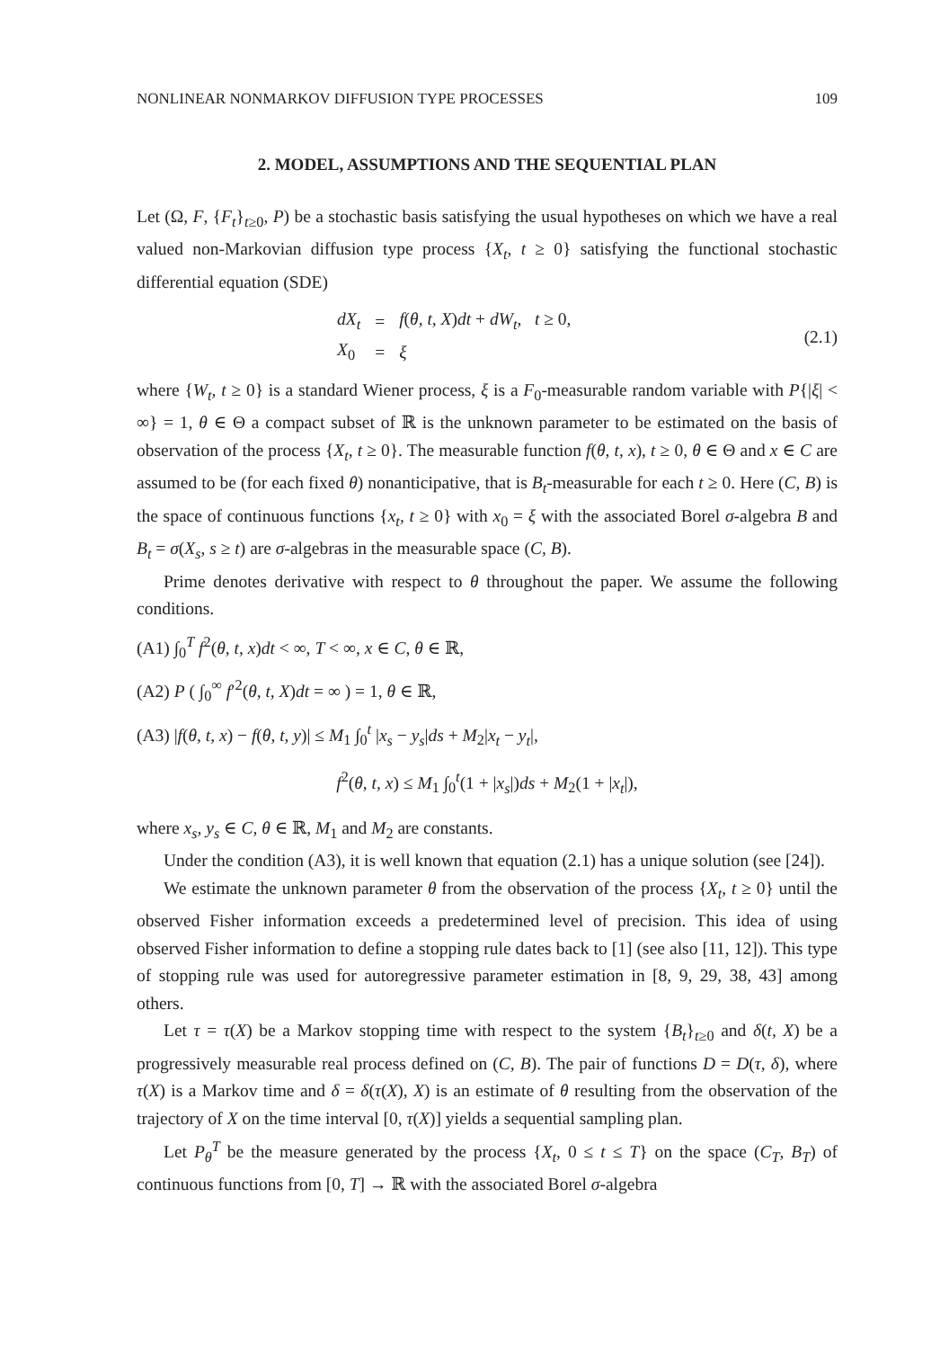NONLINEAR NONMARKOV DIFFUSION TYPE PROCESSES 109
2. MODEL, ASSUMPTIONS AND THE SEQUENTIAL PLAN
Let (Ω, F, {F<sub>t</sub>}<sub>t≥0</sub>, P) be a stochastic basis satisfying the usual hypotheses on which we have a real valued non-Markovian diffusion type process {X<sub>t</sub>, t ≥ 0} satisfying the functional stochastic differential equation (SDE)
| dX<sub>t</sub> | = | f ( θ, t, X ) dt + dW<sub>t</sub> , t ≥ 0, |
| X<sub>0</sub> | = | ξ |
(2.1)
where {W<sub>t</sub>, t ≥ 0} is a standard Wiener process, ξ is a F<sub>0</sub>-measurable random variable with P{|ξ| < ∞} = 1, θ ∈ Θ a compact subset of ℝ is the unknown parameter to be estimated on the basis of observation of the process {X<sub>t</sub>, t ≥ 0}. The measurable function f(θ, t, x), t ≥ 0, θ ∈ Θ and x ∈ C are assumed to be (for each fixed θ) nonanticipative, that is B<sub>t</sub>-measurable for each t ≥ 0. Here (C, B) is the space of continuous functions {x<sub>t</sub>, t ≥ 0} with x<sub>0</sub> = ξ with the associated Borel σ-algebra B and B<sub>t</sub> = σ(X<sub>s</sub>, s ≥ t) are σ-algebras in the measurable space (C, B).
Prime denotes derivative with respect to θ throughout the paper. We assume the following conditions.
(A1) ∫<sub>0</sub><sup>T</sup> f<sup>2</sup>(θ, t, x)dt < ∞, T < ∞, x ∈ C, θ ∈ ℝ,
(A2) P ( ∫<sub>0</sub><sup>∞</sup> f′<sup>2</sup>(θ, t, X)dt = ∞ ) = 1, θ ∈ ℝ,
(A3) |f(θ, t, x) − f(θ, t, y)| ≤ M<sub>1</sub> ∫<sub>0</sub><sup>t</sup> |x<sub>s</sub> − y<sub>s</sub>|ds + M<sub>2</sub>|x<sub>t</sub> − y<sub>t</sub>|,
f<sup>2</sup>(θ, t, x) ≤ M<sub>1</sub> ∫<sub>0</sub><sup>t</sup>(1 + |x<sub>s</sub>|)ds + M<sub>2</sub>(1 + |x<sub>t</sub>|),
where x<sub>s</sub>, y<sub>s</sub> ∈ C, θ ∈ ℝ, M<sub>1</sub> and M<sub>2</sub> are constants.
Under the condition (A3), it is well known that equation (2.1) has a unique solution (see [24]).
We estimate the unknown parameter θ from the observation of the process {X<sub>t</sub>, t ≥ 0} until the observed Fisher information exceeds a predetermined level of precision. This idea of using observed Fisher information to define a stopping rule dates back to [1] (see also [11, 12]). This type of stopping rule was used for autoregressive parameter estimation in [8, 9, 29, 38, 43] among others.
Let τ = τ(X) be a Markov stopping time with respect to the system {B<sub>t</sub>}<sub>t≥0</sub> and δ(t, X) be a progressively measurable real process defined on (C, B). The pair of functions D = D(τ, δ), where τ(X) is a Markov time and δ = δ(τ(X), X) is an estimate of θ resulting from the observation of the trajectory of X on the time interval [0, τ(X)] yields a sequential sampling plan.
Let P<sub>θ</sub><sup>T</sup> be the measure generated by the process {X<sub>t</sub>, 0 ≤ t ≤ T} on the space (C<sub>T</sub>, B<sub>T</sub>) of continuous functions from [0, T] → ℝ with the associated Borel σ-algebra